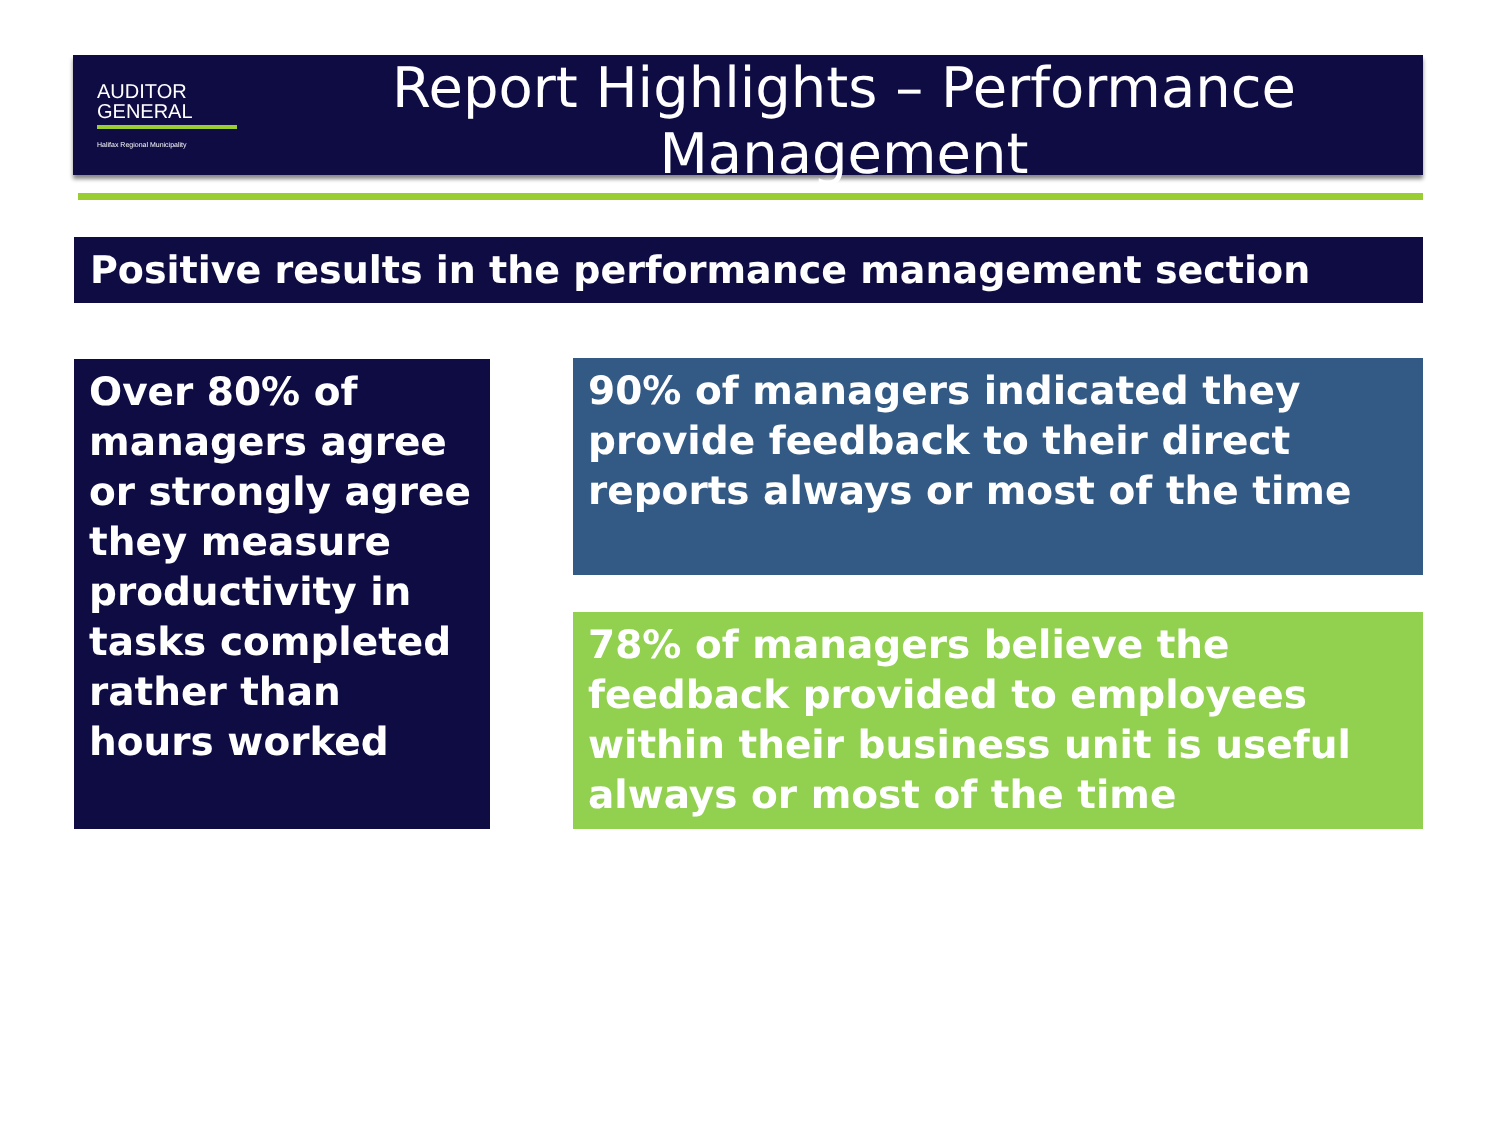AUDITOR
GENERAL
Halifax Regional Municipality
Report Highlights – Performance
Management
Positive results in the performance management section
Over 80% of managers agree or strongly agree they measure productivity in tasks completed rather than hours worked
90% of managers indicated they provide feedback to their direct reports always or most of the time
78% of managers believe the feedback provided to employees within their business unit is useful always or most of the time